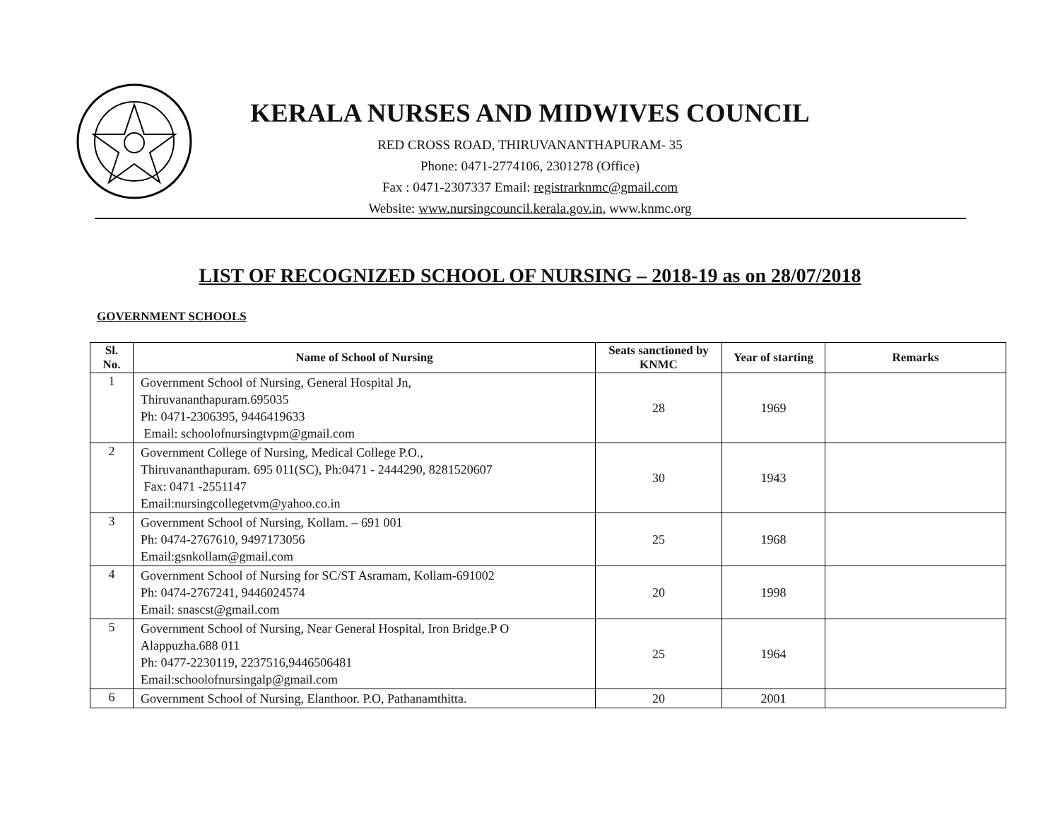KERALA NURSES AND MIDWIVES COUNCIL
RED CROSS ROAD, THIRUVANANTHAPURAM- 35
Phone: 0471-2774106, 2301278 (Office)
Fax : 0471-2307337 Email: registrarknmc@gmail.com
Website: www.nursingcouncil.kerala.gov.in, www.knmc.org
LIST OF RECOGNIZED SCHOOL OF NURSING – 2018-19 as on 28/07/2018
GOVERNMENT SCHOOLS
| Sl. No. | Name of School of Nursing | Seats sanctioned by KNMC | Year of starting | Remarks |
| --- | --- | --- | --- | --- |
| 1 | Government School of Nursing, General Hospital Jn, Thiruvananthapuram.695035 Ph: 0471-2306395, 9446419633 Email: schoolofnursingtvpm@gmail.com | 28 | 1969 | |
| 2 | Government College of Nursing, Medical College P.O., Thiruvananthapuram. 695 011(SC), Ph:0471 - 2444290, 8281520607 Fax: 0471 -2551147 Email:nursingcollegetvm@yahoo.co.in | 30 | 1943 | |
| 3 | Government School of Nursing, Kollam. – 691 001 Ph: 0474-2767610, 9497173056 Email:gsnkollam@gmail.com | 25 | 1968 | |
| 4 | Government School of Nursing for SC/ST Asramam, Kollam-691002 Ph: 0474-2767241, 9446024574 Email: snascst@gmail.com | 20 | 1998 | |
| 5 | Government School of Nursing, Near General Hospital, Iron Bridge.P O Alappuzha.688 011 Ph: 0477-2230119, 2237516,9446506481 Email:schoolofnursingalp@gmail.com | 25 | 1964 | |
| 6 | Government School of Nursing, Elanthoor. P.O, Pathanamthitta. | 20 | 2001 | |